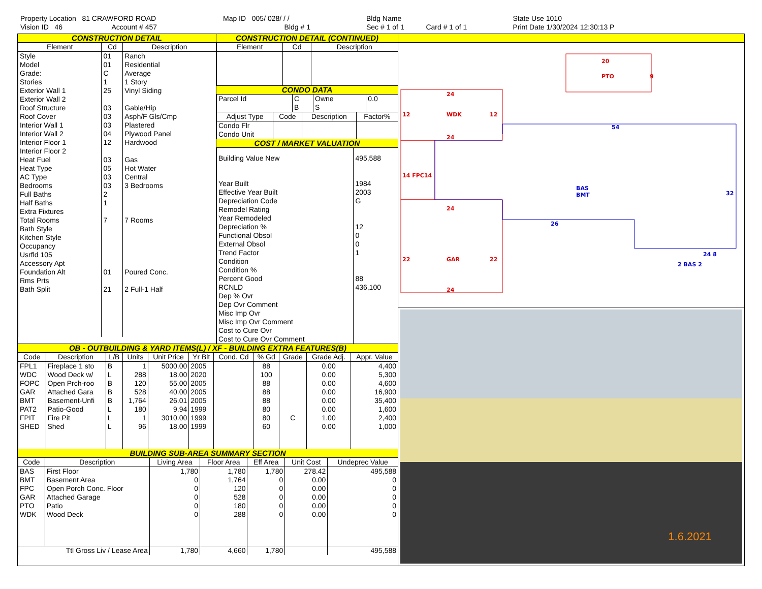Property Location 81 CRAWFORD ROAD
Vision ID 46 Account # 457
Map ID 005/ 028/ / /
Bldg # 1
Bldg Name
Sec # 1 of 1 Card # 1 of 1
State Use 1010
Print Date 1/30/2024 12:30:13 P
CONSTRUCTION DETAIL
| Element | Cd | Description |
| --- | --- | --- |
| Style | 01 | Ranch |
| Model | 01 | Residential |
| Grade: | C | Average |
| Stories | 1 | 1 Story |
| Exterior Wall 1 | 25 | Vinyl Siding |
| Exterior Wall 2 | | |
| Roof Structure | 03 | Gable/Hip |
| Roof Cover | 03 | Asph/F Gls/Cmp |
| Interior Wall 1 | 03 | Plastered |
| Interior Wall 2 | 04 | Plywood Panel |
| Interior Floor 1 | 12 | Hardwood |
| Interior Floor 2 | | |
| Heat Fuel | 03 | Gas |
| Heat Type | 05 | Hot Water |
| AC Type | 03 | Central |
| Bedrooms | 03 | 3 Bedrooms |
| Full Baths | 2 | |
| Half Baths | 1 | |
| Extra Fixtures | | |
| Total Rooms | 7 | 7 Rooms |
| Bath Style | | |
| Kitchen Style | | |
| Occupancy | | |
| Usrfld 105 | | |
| Accessory Apt | | |
| Foundation Alt | 01 | Poured Conc. |
| Rms Prts | | |
| Bath Split | 21 | 2 Full-1 Half |
CONSTRUCTION DETAIL (CONTINUED)
| Element | Cd | Description |
| --- | --- | --- |
CONDO DATA
| Parcel Id | C | Owne | 0.0 |
| | B | S | |
| Adjust Type | Code | Description | Factor% |
| --- | --- | --- | --- |
| Condo Flr Condo Unit | | | |
COST / MARKET VALUATION
| Building Value New | 495,588 |
| Year Built Effective Year Built Depreciation Code Remodel Rating Year Remodeled Depreciation % Functional Obsol External Obsol Trend Factor Condition Condition % Percent Good RCNLD Dep % Ovr Dep Ovr Comment Misc Imp Ovr Misc Imp Ovr Comment Cost to Cure Ovr Cost to Cure Ovr Comment | 1984 2003 G 12 0 0 1 88 436,100 |
OB - OUTBUILDING & YARD ITEMS(L) / XF - BUILDING EXTRA FEATURES(B)
| Code | Description | L/B | Units | Unit Price | Yr Blt | Cond. Cd | % Gd | Grade | Grade Adj. | Appr. Value |
| --- | --- | --- | --- | --- | --- | --- | --- | --- | --- | --- |
| FPL1 | Fireplace 1 sto | B | 1 | 5000.00 | 2005 | | 88 | | 0.00 | 4,400 |
| WDC | Wood Deck w/ | L | 288 | 18.00 | 2020 | | 100 | | 0.00 | 5,300 |
| FOPC | Open Prch-roo | B | 120 | 55.00 | 2005 | | 88 | | 0.00 | 4,600 |
| GAR | Attached Gara | B | 528 | 40.00 | 2005 | | 88 | | 0.00 | 16,900 |
| BMT | Basement-Unfi | B | 1,764 | 26.01 | 2005 | | 88 | | 0.00 | 35,400 |
| PAT2 | Patio-Good | L | 180 | 9.94 | 1999 | | 80 | | 0.00 | 1,600 |
| FPIT | Fire Pit | L | 1 | 3010.00 | 1999 | | 80 | C | 1.00 | 2,400 |
| SHED | Shed | L | 96 | 18.00 | 1999 | | 60 | | 0.00 | 1,000 |
BUILDING SUB-AREA SUMMARY SECTION
| Code | Description | Living Area | Floor Area | Eff Area | Unit Cost | Undeprec Value |
| --- | --- | --- | --- | --- | --- | --- |
| BAS | First Floor | 1,780 | 1,780 | 1,780 | 278.42 | 495,588 |
| BMT | Basement Area | 0 | 1,764 | 0 | 0.00 | 0 |
| FPC | Open Porch Conc. Floor | 0 | 120 | 0 | 0.00 | 0 |
| GAR | Attached Garage | 0 | 528 | 0 | 0.00 | 0 |
| PTO | Patio | 0 | 180 | 0 | 0.00 | 0 |
| WDK | Wood Deck | 0 | 288 | 0 | 0.00 | 0 |
| Ttl Gross Liv / Lease Area | | 1,780 | 4,660 | 1,780 | | 495,588 |
20
PTO
9
24
WDK
12
12
24
14 FPC14
24
GAR
22
22
24
54
BAS
BMT
32
26
24 8
2 BAS 2
1.6.2021